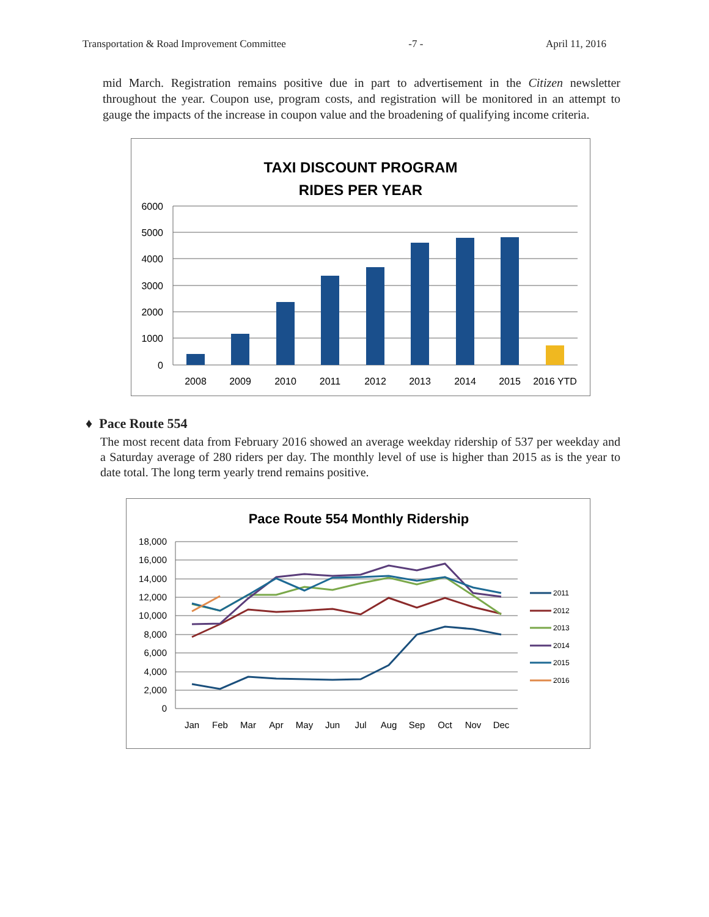Transportation & Road Improvement Committee -7 - April 11, 2016
mid March. Registration remains positive due in part to advertisement in the Citizen newsletter throughout the year. Coupon use, program costs, and registration will be monitored in an attempt to gauge the impacts of the increase in coupon value and the broadening of qualifying income criteria.
TAXI DISCOUNT PROGRAM
RIDES PER YEAR
6000
5000
4000
3000
2000
1000
0
2008
2009
2010
2011
2012
2013
2014
2015
2016 YTD
♦ Pace Route 554
The most recent data from February 2016 showed an average weekday ridership of 537 per weekday and a Saturday average of 280 riders per day. The monthly level of use is higher than 2015 as is the year to date total. The long term yearly trend remains positive.
Pace Route 554 Monthly Ridership
18,000
16,000
14,000
12,000
10,000
8,000
6,000
4,000
2,000
0
Jan
Feb
Mar
Apr
May
Jun
Jul
Aug
Sep
Oct
Nov
Dec
2011
2012
2013
2014
2015
2016